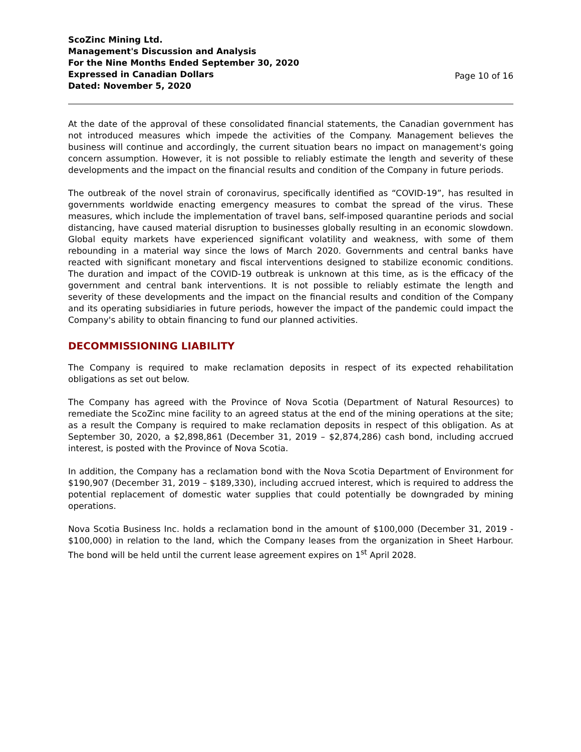ScoZinc Mining Ltd.
Management's Discussion and Analysis
For the Nine Months Ended September 30, 2020
Expressed in Canadian Dollars
Dated: November 5, 2020
Page 10 of 16
At the date of the approval of these consolidated financial statements, the Canadian government has not introduced measures which impede the activities of the Company. Management believes the business will continue and accordingly, the current situation bears no impact on management's going concern assumption. However, it is not possible to reliably estimate the length and severity of these developments and the impact on the financial results and condition of the Company in future periods.
The outbreak of the novel strain of coronavirus, specifically identified as “COVID-19”, has resulted in governments worldwide enacting emergency measures to combat the spread of the virus. These measures, which include the implementation of travel bans, self-imposed quarantine periods and social distancing, have caused material disruption to businesses globally resulting in an economic slowdown. Global equity markets have experienced significant volatility and weakness, with some of them rebounding in a material way since the lows of March 2020. Governments and central banks have reacted with significant monetary and fiscal interventions designed to stabilize economic conditions. The duration and impact of the COVID-19 outbreak is unknown at this time, as is the efficacy of the government and central bank interventions. It is not possible to reliably estimate the length and severity of these developments and the impact on the financial results and condition of the Company and its operating subsidiaries in future periods, however the impact of the pandemic could impact the Company's ability to obtain financing to fund our planned activities.
DECOMMISSIONING LIABILITY
The Company is required to make reclamation deposits in respect of its expected rehabilitation obligations as set out below.
The Company has agreed with the Province of Nova Scotia (Department of Natural Resources) to remediate the ScoZinc mine facility to an agreed status at the end of the mining operations at the site; as a result the Company is required to make reclamation deposits in respect of this obligation. As at September 30, 2020, a $2,898,861 (December 31, 2019 – $2,874,286) cash bond, including accrued interest, is posted with the Province of Nova Scotia.
In addition, the Company has a reclamation bond with the Nova Scotia Department of Environment for $190,907 (December 31, 2019 – $189,330), including accrued interest, which is required to address the potential replacement of domestic water supplies that could potentially be downgraded by mining operations.
Nova Scotia Business Inc. holds a reclamation bond in the amount of $100,000 (December 31, 2019 - $100,000) in relation to the land, which the Company leases from the organization in Sheet Harbour. The bond will be held until the current lease agreement expires on 1<sup>st</sup> April 2028.